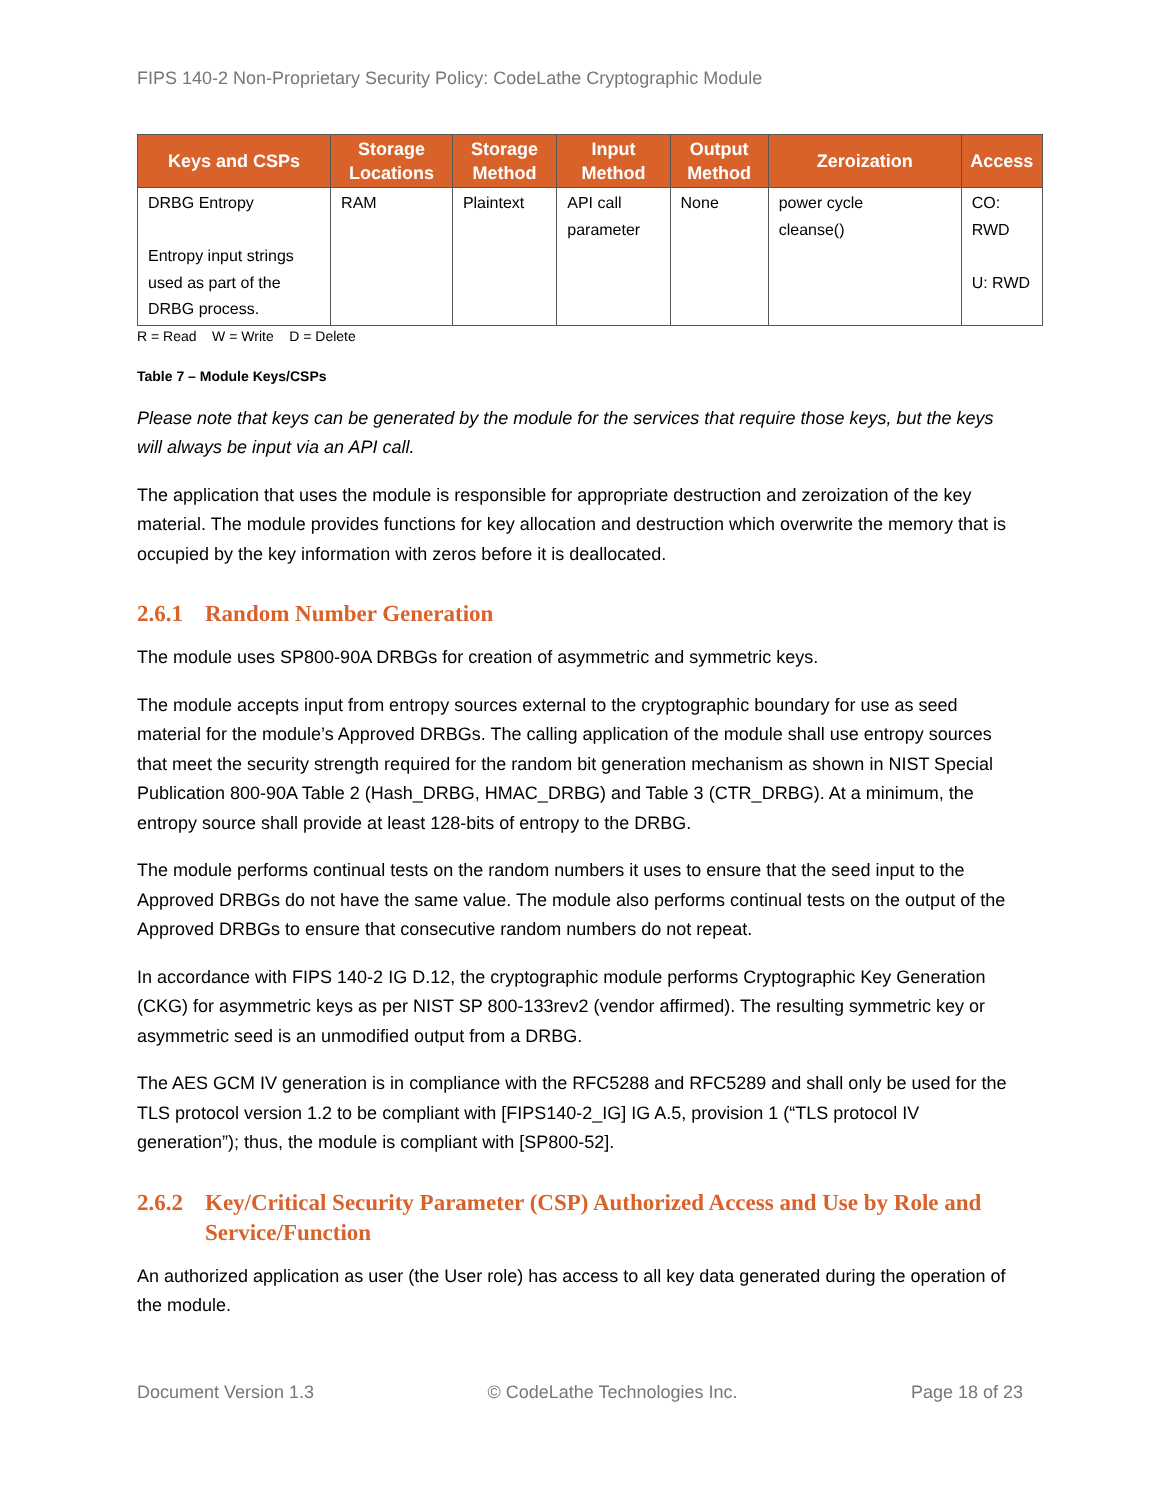FIPS 140-2 Non-Proprietary Security Policy: CodeLathe Cryptographic Module
| Keys and CSPs | Storage Locations | Storage Method | Input Method | Output Method | Zeroization | Access |
| --- | --- | --- | --- | --- | --- | --- |
| DRBG Entropy Entropy input strings used as part of the DRBG process. | RAM | Plaintext | API call parameter | None | power cycle cleanse() | CO: RWD U: RWD |
R = Read W = Write D = Delete
Table 7 – Module Keys/CSPs
Please note that keys can be generated by the module for the services that require those keys, but the keys will always be input via an API call.
The application that uses the module is responsible for appropriate destruction and zeroization of the key material. The module provides functions for key allocation and destruction which overwrite the memory that is occupied by the key information with zeros before it is deallocated.
2.6.1 Random Number Generation
The module uses SP800-90A DRBGs for creation of asymmetric and symmetric keys.
The module accepts input from entropy sources external to the cryptographic boundary for use as seed material for the module’s Approved DRBGs. The calling application of the module shall use entropy sources that meet the security strength required for the random bit generation mechanism as shown in NIST Special Publication 800-90A Table 2 (Hash_DRBG, HMAC_DRBG) and Table 3 (CTR_DRBG). At a minimum, the entropy source shall provide at least 128-bits of entropy to the DRBG.
The module performs continual tests on the random numbers it uses to ensure that the seed input to the Approved DRBGs do not have the same value. The module also performs continual tests on the output of the Approved DRBGs to ensure that consecutive random numbers do not repeat.
In accordance with FIPS 140-2 IG D.12, the cryptographic module performs Cryptographic Key Generation (CKG) for asymmetric keys as per NIST SP 800-133rev2 (vendor affirmed). The resulting symmetric key or asymmetric seed is an unmodified output from a DRBG.
The AES GCM IV generation is in compliance with the RFC5288 and RFC5289 and shall only be used for the TLS protocol version 1.2 to be compliant with [FIPS140-2_IG] IG A.5, provision 1 (“TLS protocol IV generation”); thus, the module is compliant with [SP800-52].
2.6.2 Key/Critical Security Parameter (CSP) Authorized Access and Use by Role and Service/Function
An authorized application as user (the User role) has access to all key data generated during the operation of the module.
Document Version 1.3 © CodeLathe Technologies Inc. Page 18 of 23